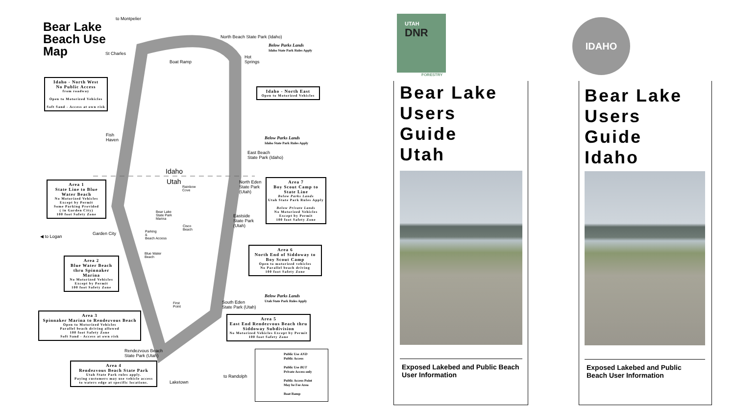Bear Lake
Beach Use
Map
to Montpelier
North Beach State Park (Idaho)
St Charles
Boat Ramp
Hot
Springs
Idaho - North West
No Public Access
from roadway
Open to Motorized Vehicles
Soft Sand - Access at own risk
Idaho - North East
Open to Motorized Vehicles
Below Parks Lands
Idaho State Park Rules Apply
Below Parks Lands
Idaho State Park Rules Apply
Fish
Haven
East Beach
State Park (Idaho)
Idaho
Utah
Rainbow
Cove
North Eden
State Park
(Utah)
Area 1
State Line to Blue Water Beach
No Motorized Vehicles
Except by Permit
Some Parking Provided
( in Garden City)
100 foot Safety Zone
Area 7
Boy Scout Camp to State Line
Below Parks Lands
Utah State Park Rules Apply
Below Private Lands
No Motorized Vehicles
Except by Permit
100 foot Safety Zone
Bear Lake
State Park
Marina
Eastside
State Park
(Utah)
Cisco
Beach
Parking
&
Beach Access
Garden City
◀ to Logan
Area 6
North End of Siddoway to Boy Scout Camp
Open to motorized vehicles
No Parallel beach driving
100 foot Safety Zone
Blue Water
Beach
Area 2
Blue Water Beach thru Spinnaker Marina
No Motorized Vehicles
Except by Permit
100 foot Safety Zone
Below Parks Lands
Utah State Park Rules Apply
First
Point
South Eden
State Park (Utah)
Area 3
Spinnaker Marina to Rendezvous Beach
Open to Motorized Vehicles
Parallel beach driving allowed
100 foot Safety Zone
Soft Sand - Access at own risk
Area 5
East End Rendezvous Beach thru Siddoway Subdivision
No Motorized Vehicles Except by Permit
100 foot Safety Zone
Rendezvous Beach
State Park (Utah)
Area 4
Rendezvous Beach State Park
Utah State Park rules apply.
Paying customers may use vehicle access to waters edge at specific locations.
to Randolph
Laketown
Public Use AND
Public Access
Public Use BUT
Private Access only
Public Access Point
May be Fee Area
Boat Ramp
UTAH
DNR
FORESTRY
IDAHO
Bear Lake
Users
Guide
Utah
Exposed Lakebed and Public Beach User Information
Bear Lake
Users
Guide
Idaho
Exposed Lakebed and Public Beach User Information